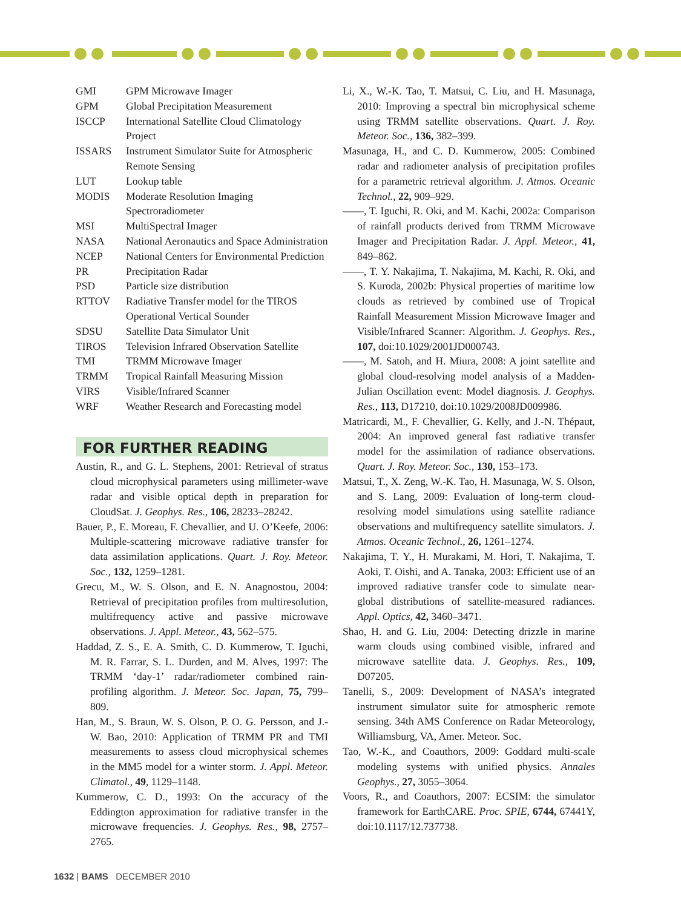| GMI | GPM Microwave Imager |
| GPM | Global Precipitation Measurement |
| ISCCP | International Satellite Cloud Climatology Project |
| ISSARS | Instrument Simulator Suite for Atmospheric Remote Sensing |
| LUT | Lookup table |
| MODIS | Moderate Resolution Imaging Spectroradiometer |
| MSI | MultiSpectral Imager |
| NASA | National Aeronautics and Space Administration |
| NCEP | National Centers for Environmental Prediction |
| PR | Precipitation Radar |
| PSD | Particle size distribution |
| RTTOV | Radiative Transfer model for the TIROS Operational Vertical Sounder |
| SDSU | Satellite Data Simulator Unit |
| TIROS | Television Infrared Observation Satellite |
| TMI | TRMM Microwave Imager |
| TRMM | Tropical Rainfall Measuring Mission |
| VIRS | Visible/Infrared Scanner |
| WRF | Weather Research and Forecasting model |
FOR FURTHER READING
Austin, R., and G. L. Stephens, 2001: Retrieval of stratus cloud microphysical parameters using millimeter-wave radar and visible optical depth in preparation for CloudSat. J. Geophys. Res., 106, 28233–28242.
Bauer, P., E. Moreau, F. Chevallier, and U. O’Keefe, 2006: Multiple-scattering microwave radiative transfer for data assimilation applications. Quart. J. Roy. Meteor. Soc., 132, 1259–1281.
Grecu, M., W. S. Olson, and E. N. Anagnostou, 2004: Retrieval of precipitation profiles from multiresolution, multifrequency active and passive microwave observations. J. Appl. Meteor., 43, 562–575.
Haddad, Z. S., E. A. Smith, C. D. Kummerow, T. Iguchi, M. R. Farrar, S. L. Durden, and M. Alves, 1997: The TRMM ‘day-1’ radar/radiometer combined rain-profiling algorithm. J. Meteor. Soc. Japan, 75, 799–809.
Han, M., S. Braun, W. S. Olson, P. O. G. Persson, and J.-W. Bao, 2010: Application of TRMM PR and TMI measurements to assess cloud microphysical schemes in the MM5 model for a winter storm. J. Appl. Meteor. Climatol., 49, 1129–1148.
Kummerow, C. D., 1993: On the accuracy of the Eddington approximation for radiative transfer in the microwave frequencies. J. Geophys. Res., 98, 2757–2765.
Li, X., W.-K. Tao, T. Matsui, C. Liu, and H. Masunaga, 2010: Improving a spectral bin microphysical scheme using TRMM satellite observations. Quart. J. Roy. Meteor. Soc., 136, 382–399.
Masunaga, H., and C. D. Kummerow, 2005: Combined radar and radiometer analysis of precipitation profiles for a parametric retrieval algorithm. J. Atmos. Oceanic Technol., 22, 909–929.
——, T. Iguchi, R. Oki, and M. Kachi, 2002a: Comparison of rainfall products derived from TRMM Microwave Imager and Precipitation Radar. J. Appl. Meteor., 41, 849–862.
——, T. Y. Nakajima, T. Nakajima, M. Kachi, R. Oki, and S. Kuroda, 2002b: Physical properties of maritime low clouds as retrieved by combined use of Tropical Rainfall Measurement Mission Microwave Imager and Visible/Infrared Scanner: Algorithm. J. Geophys. Res., 107, doi:10.1029/2001JD000743.
——, M. Satoh, and H. Miura, 2008: A joint satellite and global cloud-resolving model analysis of a Madden-Julian Oscillation event: Model diagnosis. J. Geophys. Res., 113, D17210, doi:10.1029/2008JD009986.
Matricardi, M., F. Chevallier, G. Kelly, and J.-N. Thépaut, 2004: An improved general fast radiative transfer model for the assimilation of radiance observations. Quart. J. Roy. Meteor. Soc., 130, 153–173.
Matsui, T., X. Zeng, W.-K. Tao, H. Masunaga, W. S. Olson, and S. Lang, 2009: Evaluation of long-term cloud-resolving model simulations using satellite radiance observations and multifrequency satellite simulators. J. Atmos. Oceanic Technol., 26, 1261–1274.
Nakajima, T. Y., H. Murakami, M. Hori, T. Nakajima, T. Aoki, T. Oishi, and A. Tanaka, 2003: Efficient use of an improved radiative transfer code to simulate near-global distributions of satellite-measured radiances. Appl. Optics, 42, 3460–3471.
Shao, H. and G. Liu, 2004: Detecting drizzle in marine warm clouds using combined visible, infrared and microwave satellite data. J. Geophys. Res., 109, D07205.
Tanelli, S., 2009: Development of NASA’s integrated instrument simulator suite for atmospheric remote sensing. 34th AMS Conference on Radar Meteorology, Williamsburg, VA, Amer. Meteor. Soc.
Tao, W.-K., and Coauthors, 2009: Goddard multi-scale modeling systems with unified physics. Annales Geophys., 27, 3055–3064.
Voors, R., and Coauthors, 2007: ECSIM: the simulator framework for EarthCARE. Proc. SPIE, 6744, 67441Y, doi:10.1117/12.737738.
1632 | BAMS DECEMBER 2010